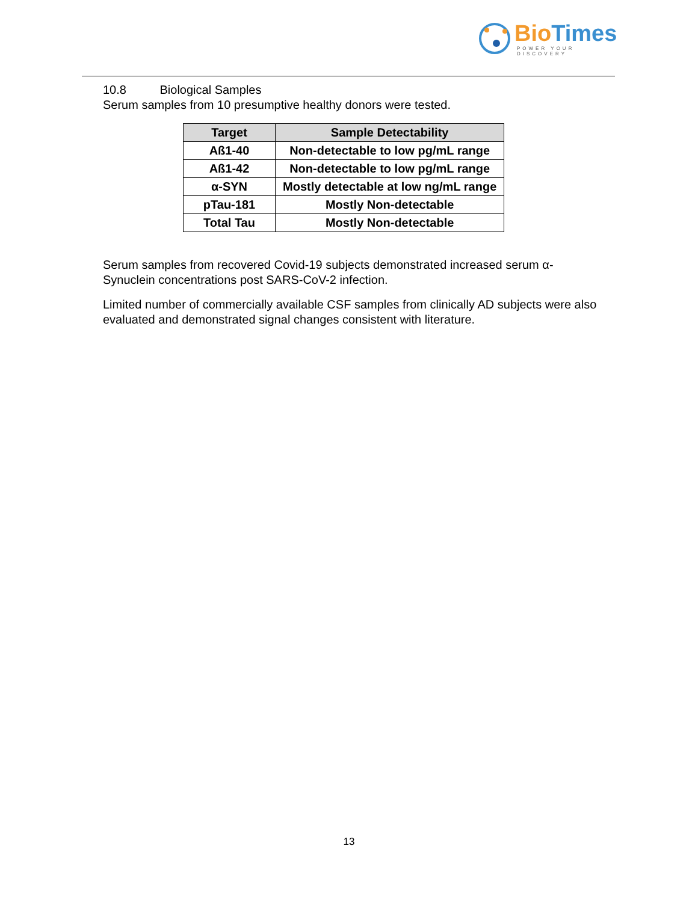Bio Times
POWER YOUR DISCOVERY
10.8 Biological Samples
Serum samples from 10 presumptive healthy donors were tested.
| Target | Sample Detectability |
| --- | --- |
| Aß1-40 | Non-detectable to low pg/mL range |
| Aß1-42 | Non-detectable to low pg/mL range |
| α-SYN | Mostly detectable at low ng/mL range |
| pTau-181 | Mostly Non-detectable |
| Total Tau | Mostly Non-detectable |
Serum samples from recovered Covid-19 subjects demonstrated increased serum α-
Synuclein concentrations post SARS-CoV-2 infection.
Limited number of commercially available CSF samples from clinically AD subjects were also evaluated and demonstrated signal changes consistent with literature.
13